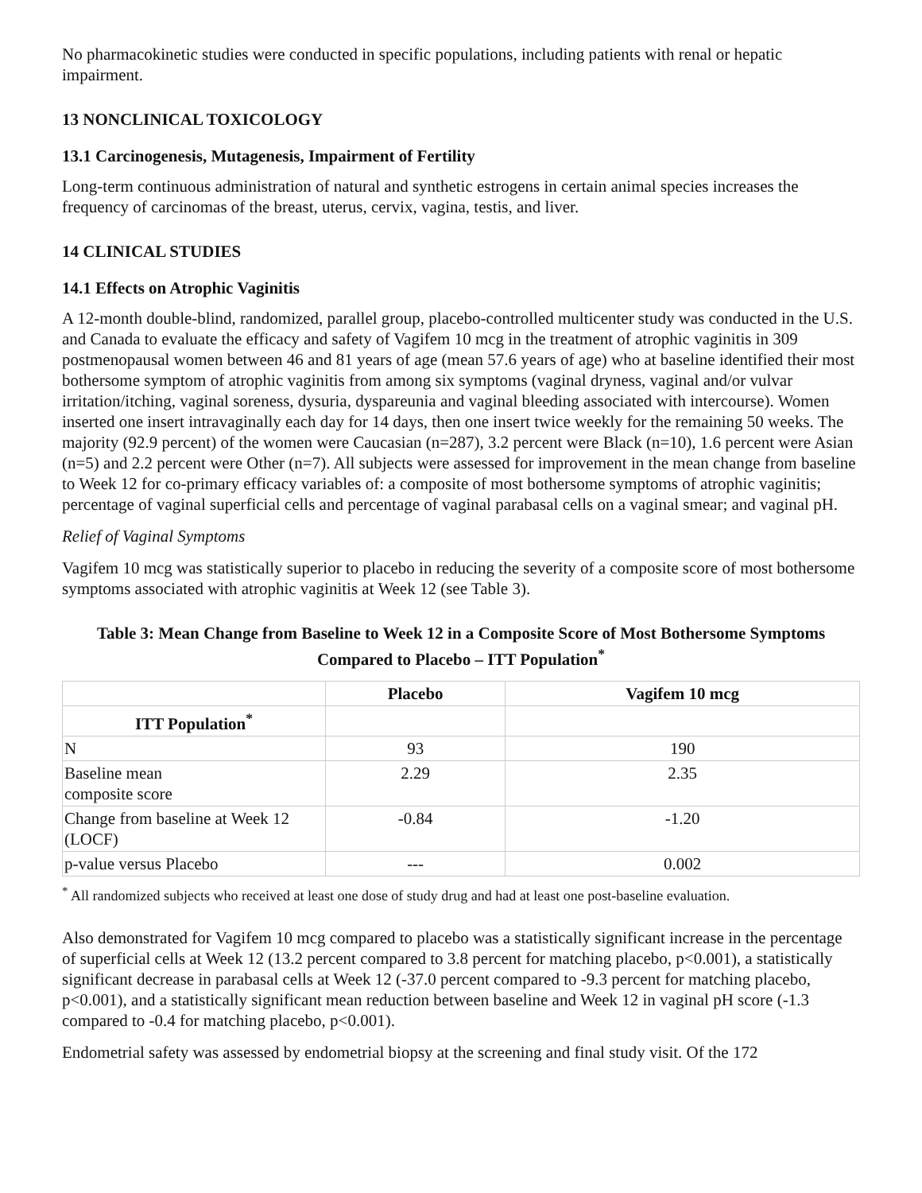No pharmacokinetic studies were conducted in specific populations, including patients with renal or hepatic impairment.
13 NONCLINICAL TOXICOLOGY
13.1 Carcinogenesis, Mutagenesis, Impairment of Fertility
Long-term continuous administration of natural and synthetic estrogens in certain animal species increases the frequency of carcinomas of the breast, uterus, cervix, vagina, testis, and liver.
14 CLINICAL STUDIES
14.1 Effects on Atrophic Vaginitis
A 12-month double-blind, randomized, parallel group, placebo-controlled multicenter study was conducted in the U.S. and Canada to evaluate the efficacy and safety of Vagifem 10 mcg in the treatment of atrophic vaginitis in 309 postmenopausal women between 46 and 81 years of age (mean 57.6 years of age) who at baseline identified their most bothersome symptom of atrophic vaginitis from among six symptoms (vaginal dryness, vaginal and/or vulvar irritation/itching, vaginal soreness, dysuria, dyspareunia and vaginal bleeding associated with intercourse). Women inserted one insert intravaginally each day for 14 days, then one insert twice weekly for the remaining 50 weeks. The majority (92.9 percent) of the women were Caucasian (n=287), 3.2 percent were Black (n=10), 1.6 percent were Asian (n=5) and 2.2 percent were Other (n=7). All subjects were assessed for improvement in the mean change from baseline to Week 12 for co-primary efficacy variables of: a composite of most bothersome symptoms of atrophic vaginitis; percentage of vaginal superficial cells and percentage of vaginal parabasal cells on a vaginal smear; and vaginal pH.
Relief of Vaginal Symptoms
Vagifem 10 mcg was statistically superior to placebo in reducing the severity of a composite score of most bothersome symptoms associated with atrophic vaginitis at Week 12 (see Table 3).
Table 3: Mean Change from Baseline to Week 12 in a Composite Score of Most Bothersome Symptoms Compared to Placebo – ITT Population<sup>*</sup>
| | Placebo | Vagifem 10 mcg |
| --- | --- | --- |
| ITT Population<sup>*</sup> | | |
| N | 93 | 190 |
| Baseline mean composite score | 2.29 | 2.35 |
| Change from baseline at Week 12 (LOCF) | -0.84 | -1.20 |
| p-value versus Placebo | --- | 0.002 |
<sup>*</sup> All randomized subjects who received at least one dose of study drug and had at least one post-baseline evaluation.
Also demonstrated for Vagifem 10 mcg compared to placebo was a statistically significant increase in the percentage of superficial cells at Week 12 (13.2 percent compared to 3.8 percent for matching placebo, p<0.001), a statistically significant decrease in parabasal cells at Week 12 (-37.0 percent compared to -9.3 percent for matching placebo, p<0.001), and a statistically significant mean reduction between baseline and Week 12 in vaginal pH score (-1.3 compared to -0.4 for matching placebo, p<0.001).
Endometrial safety was assessed by endometrial biopsy at the screening and final study visit. Of the 172